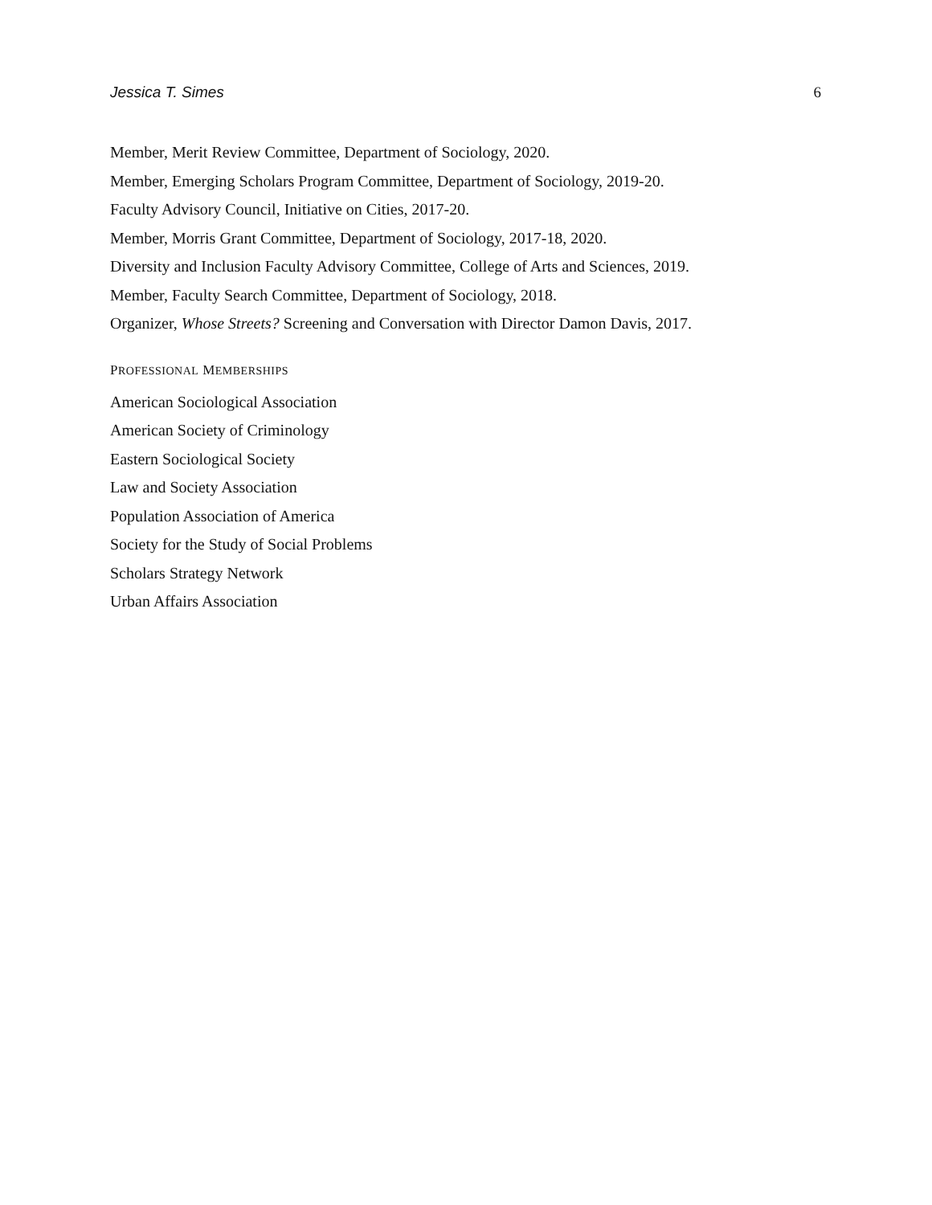Jessica T. Simes 6
Member, Merit Review Committee, Department of Sociology, 2020.
Member, Emerging Scholars Program Committee, Department of Sociology, 2019-20.
Faculty Advisory Council, Initiative on Cities, 2017-20.
Member, Morris Grant Committee, Department of Sociology, 2017-18, 2020.
Diversity and Inclusion Faculty Advisory Committee, College of Arts and Sciences, 2019.
Member, Faculty Search Committee, Department of Sociology, 2018.
Organizer, Whose Streets? Screening and Conversation with Director Damon Davis, 2017.
PROFESSIONAL MEMBERSHIPS
American Sociological Association
American Society of Criminology
Eastern Sociological Society
Law and Society Association
Population Association of America
Society for the Study of Social Problems
Scholars Strategy Network
Urban Affairs Association